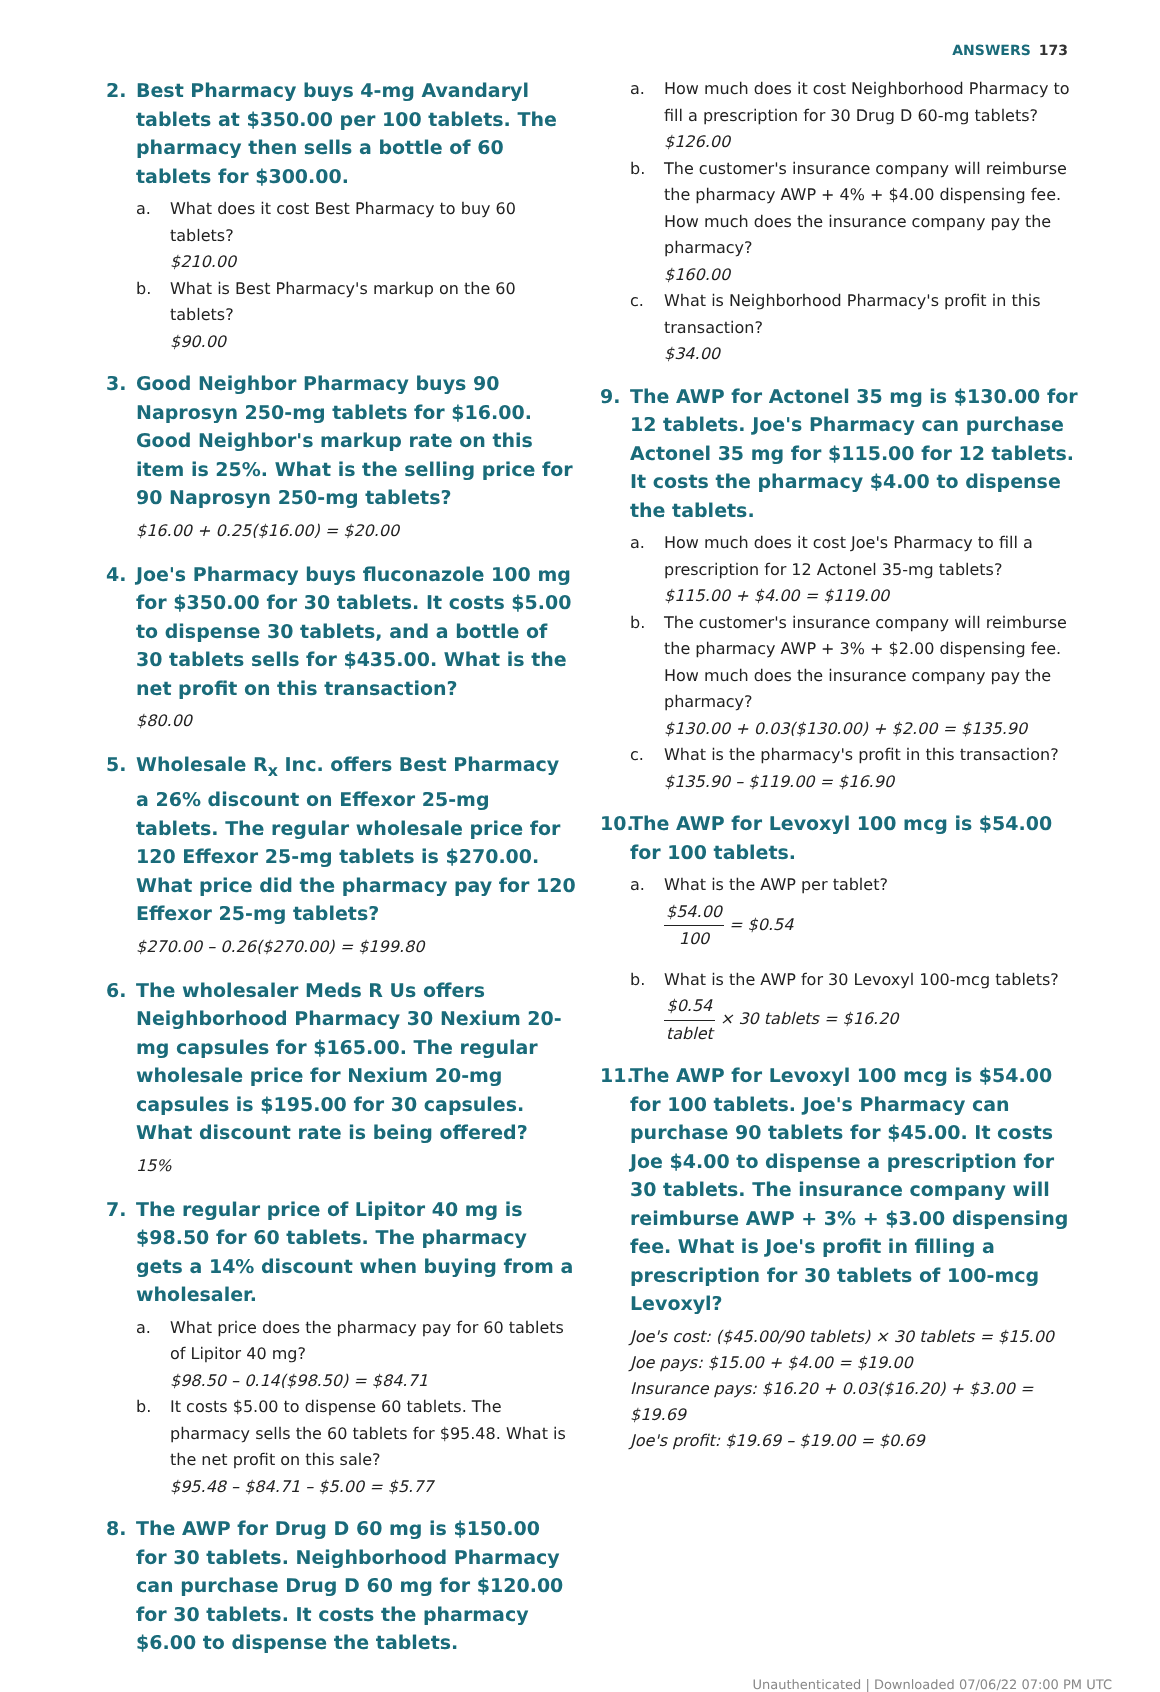ANSWERS 173
2. Best Pharmacy buys 4-mg Avandaryl tablets at $350.00 per 100 tablets. The pharmacy then sells a bottle of 60 tablets for $300.00.
a. What does it cost Best Pharmacy to buy 60 tablets?
$210.00
b. What is Best Pharmacy's markup on the 60 tablets?
$90.00
3. Good Neighbor Pharmacy buys 90 Naprosyn 250-mg tablets for $16.00. Good Neighbor's markup rate on this item is 25%. What is the selling price for 90 Naprosyn 250-mg tablets?
$16.00 + 0.25($16.00) = $20.00
4. Joe's Pharmacy buys fluconazole 100 mg for $350.00 for 30 tablets. It costs $5.00 to dispense 30 tablets, and a bottle of 30 tablets sells for $435.00. What is the net profit on this transaction?
$80.00
5. Wholesale R<sub>x</sub> Inc. offers Best Pharmacy a 26% discount on Effexor 25-mg tablets. The regular wholesale price for 120 Effexor 25-mg tablets is $270.00. What price did the pharmacy pay for 120 Effexor 25-mg tablets?
$270.00 – 0.26($270.00) = $199.80
6. The wholesaler Meds R Us offers Neighborhood Pharmacy 30 Nexium 20-mg capsules for $165.00. The regular wholesale price for Nexium 20-mg capsules is $195.00 for 30 capsules. What discount rate is being offered?
15%
7. The regular price of Lipitor 40 mg is $98.50 for 60 tablets. The pharmacy gets a 14% discount when buying from a wholesaler.
a. What price does the pharmacy pay for 60 tablets of Lipitor 40 mg?
$98.50 – 0.14($98.50) = $84.71
b. It costs $5.00 to dispense 60 tablets. The pharmacy sells the 60 tablets for $95.48. What is the net profit on this sale?
$95.48 – $84.71 – $5.00 = $5.77
8. The AWP for Drug D 60 mg is $150.00 for 30 tablets. Neighborhood Pharmacy can purchase Drug D 60 mg for $120.00 for 30 tablets. It costs the pharmacy $6.00 to dispense the tablets.
a. How much does it cost Neighborhood Pharmacy to fill a prescription for 30 Drug D 60-mg tablets?
$126.00
b. The customer's insurance company will reimburse the pharmacy AWP + 4% + $4.00 dispensing fee. How much does the insurance company pay the pharmacy?
$160.00
c. What is Neighborhood Pharmacy's profit in this transaction?
$34.00
9. The AWP for Actonel 35 mg is $130.00 for 12 tablets. Joe's Pharmacy can purchase Actonel 35 mg for $115.00 for 12 tablets. It costs the pharmacy $4.00 to dispense the tablets.
a. How much does it cost Joe's Pharmacy to fill a prescription for 12 Actonel 35-mg tablets?
$115.00 + $4.00 = $119.00
b. The customer's insurance company will reimburse the pharmacy AWP + 3% + $2.00 dispensing fee. How much does the insurance company pay the pharmacy?
$130.00 + 0.03($130.00) + $2.00 = $135.90
c. What is the pharmacy's profit in this transaction?
$135.90 – $119.00 = $16.90
10. The AWP for Levoxyl 100 mcg is $54.00 for 100 tablets.
a. What is the AWP per tablet?
$54.00 100 = $0.54
b. What is the AWP for 30 Levoxyl 100-mcg tablets?
$0.54 tablet × 30 tablets = $16.20
11. The AWP for Levoxyl 100 mcg is $54.00 for 100 tablets. Joe's Pharmacy can purchase 90 tablets for $45.00. It costs Joe $4.00 to dispense a prescription for 30 tablets. The insurance company will reimburse AWP + 3% + $3.00 dispensing fee. What is Joe's profit in filling a prescription for 30 tablets of 100-mcg Levoxyl?
Joe's cost: ($45.00/90 tablets) × 30 tablets = $15.00
Joe pays: $15.00 + $4.00 = $19.00
Insurance pays: $16.20 + 0.03($16.20) + $3.00 = $19.69
Joe's profit: $19.69 – $19.00 = $0.69
Unauthenticated | Downloaded 07/06/22 07:00 PM UTC